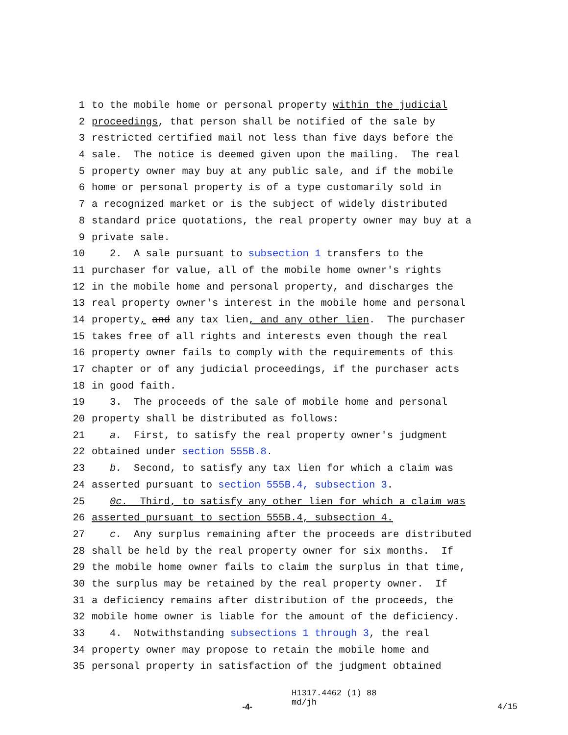1 to the mobile home or personal property within the judicial
2 proceedings, that person shall be notified of the sale by
3 restricted certified mail not less than five days before the
4 sale. The notice is deemed given upon the mailing. The real
5 property owner may buy at any public sale, and if the mobile
6 home or personal property is of a type customarily sold in
7 a recognized market or is the subject of widely distributed
8 standard price quotations, the real property owner may buy at a
9 private sale.
10 2. A sale pursuant to subsection 1 transfers to the
11 purchaser for value, all of the mobile home owner's rights
12 in the mobile home and personal property, and discharges the
13 real property owner's interest in the mobile home and personal
14 property, and any tax lien, and any other lien. The purchaser
15 takes free of all rights and interests even though the real
16 property owner fails to comply with the requirements of this
17 chapter or of any judicial proceedings, if the purchaser acts
18 in good faith.
19 3. The proceeds of the sale of mobile home and personal
20 property shall be distributed as follows:
21 a. First, to satisfy the real property owner's judgment
22 obtained under section 555B.8.
23 b. Second, to satisfy any tax lien for which a claim was
24 asserted pursuant to section 555B.4, subsection 3.
25 0c. Third, to satisfy any other lien for which a claim was
26 asserted pursuant to section 555B.4, subsection 4.
27 c. Any surplus remaining after the proceeds are distributed
28 shall be held by the real property owner for six months. If
29 the mobile home owner fails to claim the surplus in that time,
30 the surplus may be retained by the real property owner. If
31 a deficiency remains after distribution of the proceeds, the
32 mobile home owner is liable for the amount of the deficiency.
33 4. Notwithstanding subsections 1 through 3, the real
34 property owner may propose to retain the mobile home and
35 personal property in satisfaction of the judgment obtained
-4-
H1317.4462 (1) 88
md/jh
4/15